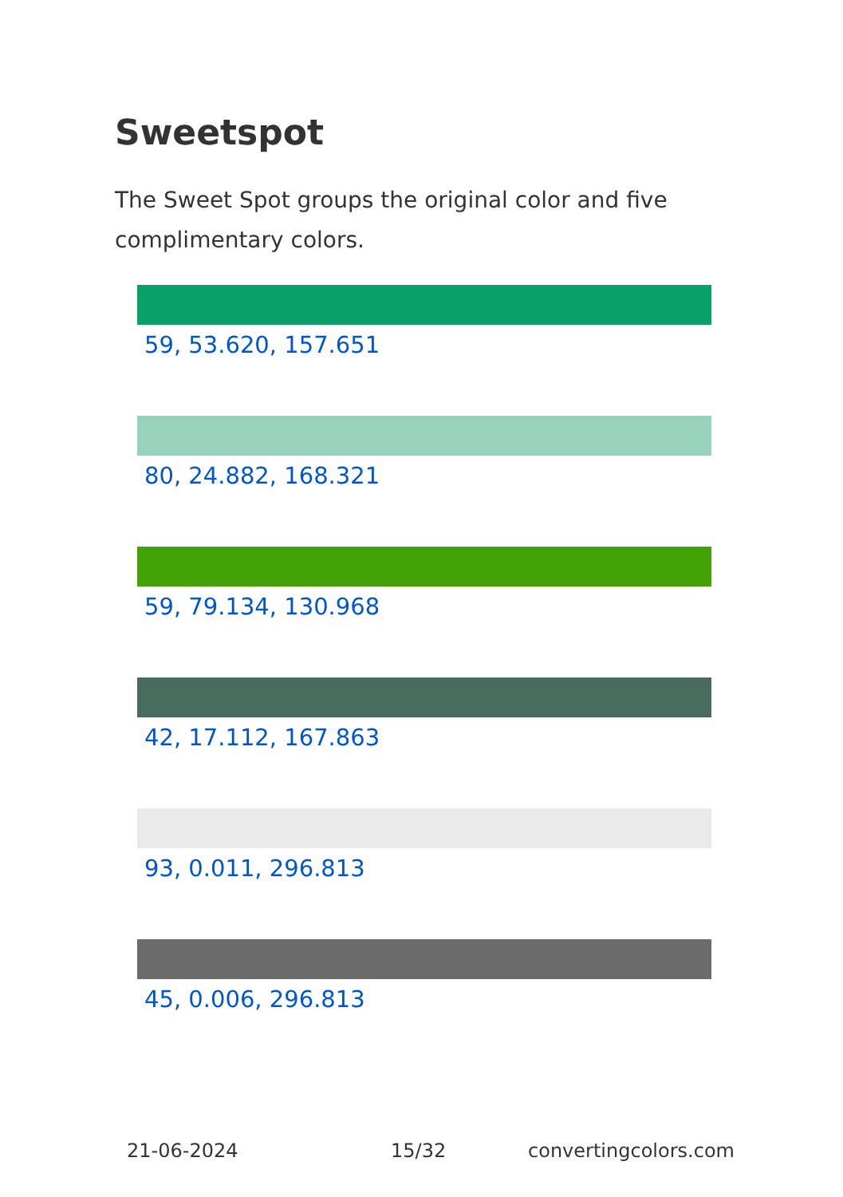Sweetspot
The Sweet Spot groups the original color and five complimentary colors.
59, 53.620, 157.651
80, 24.882, 168.321
59, 79.134, 130.968
42, 17.112, 167.863
93, 0.011, 296.813
45, 0.006, 296.813
21-06-2024 15/32 convertingcolors.com